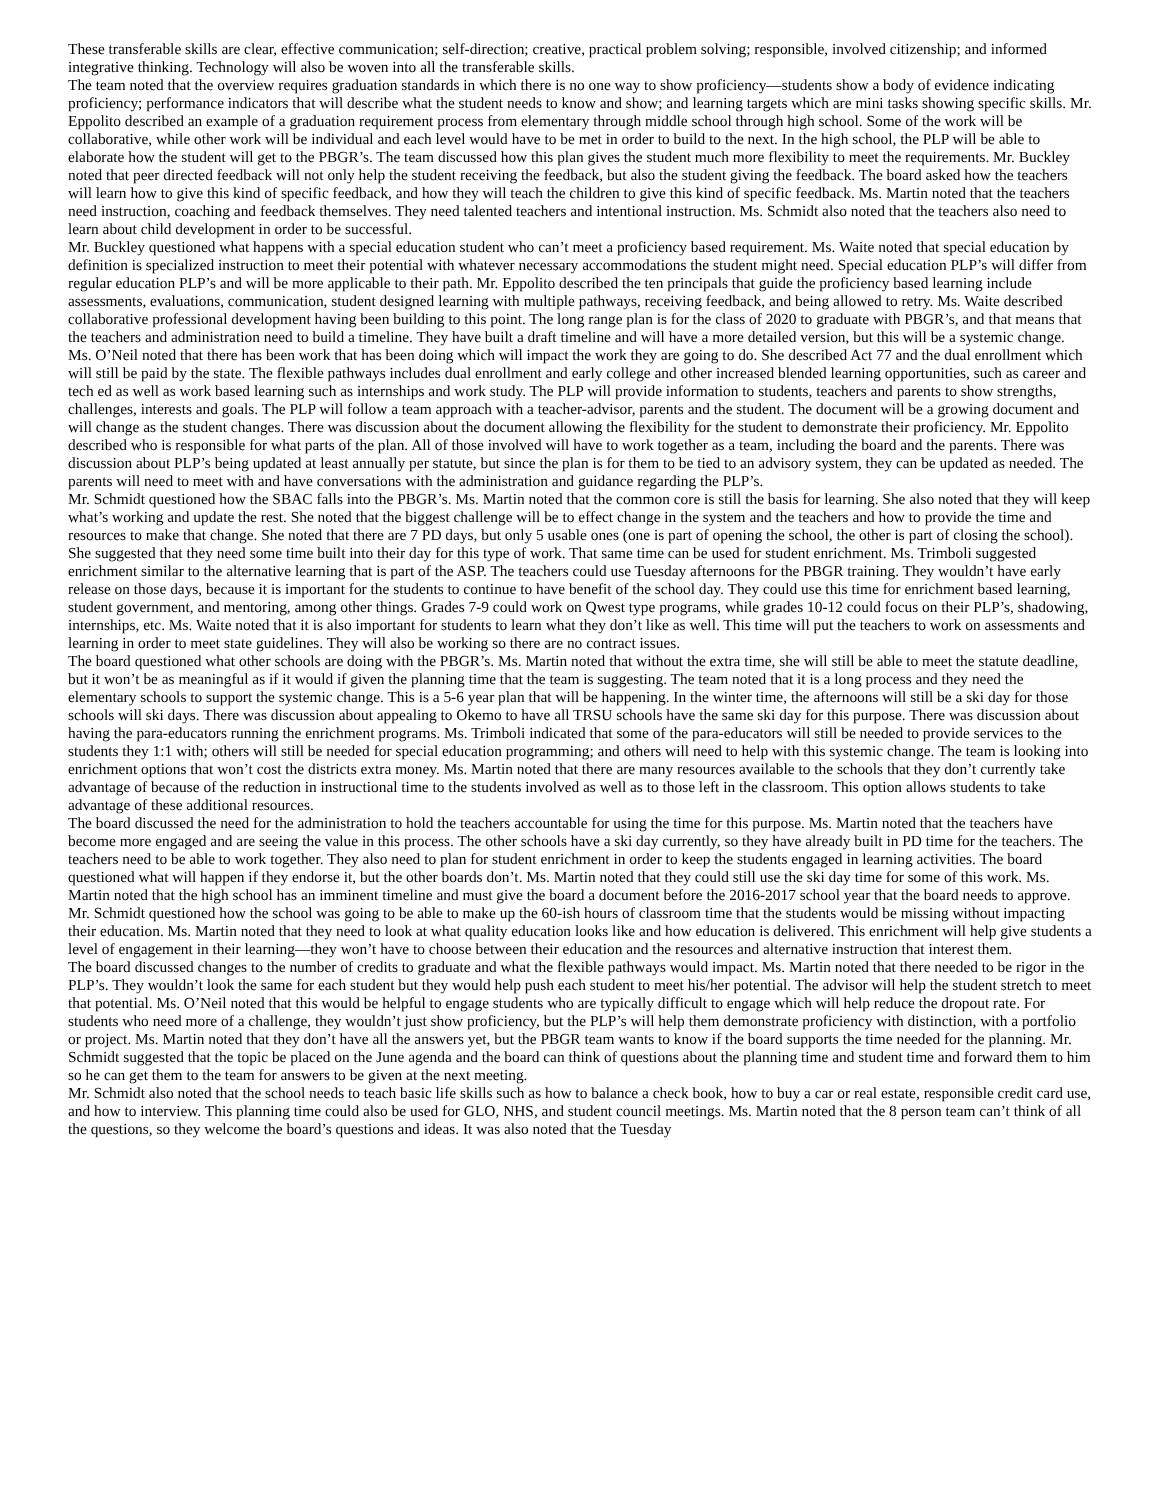These transferable skills are clear, effective communication; self-direction; creative, practical problem solving; responsible, involved citizenship; and informed integrative thinking. Technology will also be woven into all the transferable skills.
The team noted that the overview requires graduation standards in which there is no one way to show proficiency—students show a body of evidence indicating proficiency; performance indicators that will describe what the student needs to know and show; and learning targets which are mini tasks showing specific skills. Mr. Eppolito described an example of a graduation requirement process from elementary through middle school through high school. Some of the work will be collaborative, while other work will be individual and each level would have to be met in order to build to the next. In the high school, the PLP will be able to elaborate how the student will get to the PBGR’s. The team discussed how this plan gives the student much more flexibility to meet the requirements. Mr. Buckley noted that peer directed feedback will not only help the student receiving the feedback, but also the student giving the feedback. The board asked how the teachers will learn how to give this kind of specific feedback, and how they will teach the children to give this kind of specific feedback. Ms. Martin noted that the teachers need instruction, coaching and feedback themselves. They need talented teachers and intentional instruction. Ms. Schmidt also noted that the teachers also need to learn about child development in order to be successful.
Mr. Buckley questioned what happens with a special education student who can’t meet a proficiency based requirement. Ms. Waite noted that special education by definition is specialized instruction to meet their potential with whatever necessary accommodations the student might need. Special education PLP’s will differ from regular education PLP’s and will be more applicable to their path. Mr. Eppolito described the ten principals that guide the proficiency based learning include assessments, evaluations, communication, student designed learning with multiple pathways, receiving feedback, and being allowed to retry. Ms. Waite described collaborative professional development having been building to this point. The long range plan is for the class of 2020 to graduate with PBGR’s, and that means that the teachers and administration need to build a timeline. They have built a draft timeline and will have a more detailed version, but this will be a systemic change.
Ms. O’Neil noted that there has been work that has been doing which will impact the work they are going to do. She described Act 77 and the dual enrollment which will still be paid by the state. The flexible pathways includes dual enrollment and early college and other increased blended learning opportunities, such as career and tech ed as well as work based learning such as internships and work study. The PLP will provide information to students, teachers and parents to show strengths, challenges, interests and goals. The PLP will follow a team approach with a teacher-advisor, parents and the student. The document will be a growing document and will change as the student changes. There was discussion about the document allowing the flexibility for the student to demonstrate their proficiency. Mr. Eppolito described who is responsible for what parts of the plan. All of those involved will have to work together as a team, including the board and the parents. There was discussion about PLP’s being updated at least annually per statute, but since the plan is for them to be tied to an advisory system, they can be updated as needed. The parents will need to meet with and have conversations with the administration and guidance regarding the PLP’s.
Mr. Schmidt questioned how the SBAC falls into the PBGR’s. Ms. Martin noted that the common core is still the basis for learning. She also noted that they will keep what’s working and update the rest. She noted that the biggest challenge will be to effect change in the system and the teachers and how to provide the time and resources to make that change. She noted that there are 7 PD days, but only 5 usable ones (one is part of opening the school, the other is part of closing the school). She suggested that they need some time built into their day for this type of work. That same time can be used for student enrichment. Ms. Trimboli suggested enrichment similar to the alternative learning that is part of the ASP. The teachers could use Tuesday afternoons for the PBGR training. They wouldn’t have early release on those days, because it is important for the students to continue to have benefit of the school day. They could use this time for enrichment based learning, student government, and mentoring, among other things. Grades 7-9 could work on Qwest type programs, while grades 10-12 could focus on their PLP’s, shadowing, internships, etc. Ms. Waite noted that it is also important for students to learn what they don’t like as well. This time will put the teachers to work on assessments and learning in order to meet state guidelines. They will also be working so there are no contract issues.
The board questioned what other schools are doing with the PBGR’s. Ms. Martin noted that without the extra time, she will still be able to meet the statute deadline, but it won’t be as meaningful as if it would if given the planning time that the team is suggesting. The team noted that it is a long process and they need the elementary schools to support the systemic change. This is a 5-6 year plan that will be happening. In the winter time, the afternoons will still be a ski day for those schools will ski days. There was discussion about appealing to Okemo to have all TRSU schools have the same ski day for this purpose. There was discussion about having the para-educators running the enrichment programs. Ms. Trimboli indicated that some of the para-educators will still be needed to provide services to the students they 1:1 with; others will still be needed for special education programming; and others will need to help with this systemic change. The team is looking into enrichment options that won’t cost the districts extra money. Ms. Martin noted that there are many resources available to the schools that they don’t currently take advantage of because of the reduction in instructional time to the students involved as well as to those left in the classroom. This option allows students to take advantage of these additional resources.
The board discussed the need for the administration to hold the teachers accountable for using the time for this purpose. Ms. Martin noted that the teachers have become more engaged and are seeing the value in this process. The other schools have a ski day currently, so they have already built in PD time for the teachers. The teachers need to be able to work together. They also need to plan for student enrichment in order to keep the students engaged in learning activities. The board questioned what will happen if they endorse it, but the other boards don’t. Ms. Martin noted that they could still use the ski day time for some of this work. Ms. Martin noted that the high school has an imminent timeline and must give the board a document before the 2016-2017 school year that the board needs to approve. Mr. Schmidt questioned how the school was going to be able to make up the 60-ish hours of classroom time that the students would be missing without impacting their education. Ms. Martin noted that they need to look at what quality education looks like and how education is delivered. This enrichment will help give students a level of engagement in their learning—they won’t have to choose between their education and the resources and alternative instruction that interest them.
The board discussed changes to the number of credits to graduate and what the flexible pathways would impact. Ms. Martin noted that there needed to be rigor in the PLP’s. They wouldn’t look the same for each student but they would help push each student to meet his/her potential. The advisor will help the student stretch to meet that potential. Ms. O’Neil noted that this would be helpful to engage students who are typically difficult to engage which will help reduce the dropout rate. For students who need more of a challenge, they wouldn’t just show proficiency, but the PLP’s will help them demonstrate proficiency with distinction, with a portfolio or project. Ms. Martin noted that they don’t have all the answers yet, but the PBGR team wants to know if the board supports the time needed for the planning. Mr. Schmidt suggested that the topic be placed on the June agenda and the board can think of questions about the planning time and student time and forward them to him so he can get them to the team for answers to be given at the next meeting.
Mr. Schmidt also noted that the school needs to teach basic life skills such as how to balance a check book, how to buy a car or real estate, responsible credit card use, and how to interview. This planning time could also be used for GLO, NHS, and student council meetings. Ms. Martin noted that the 8 person team can’t think of all the questions, so they welcome the board’s questions and ideas. It was also noted that the Tuesday